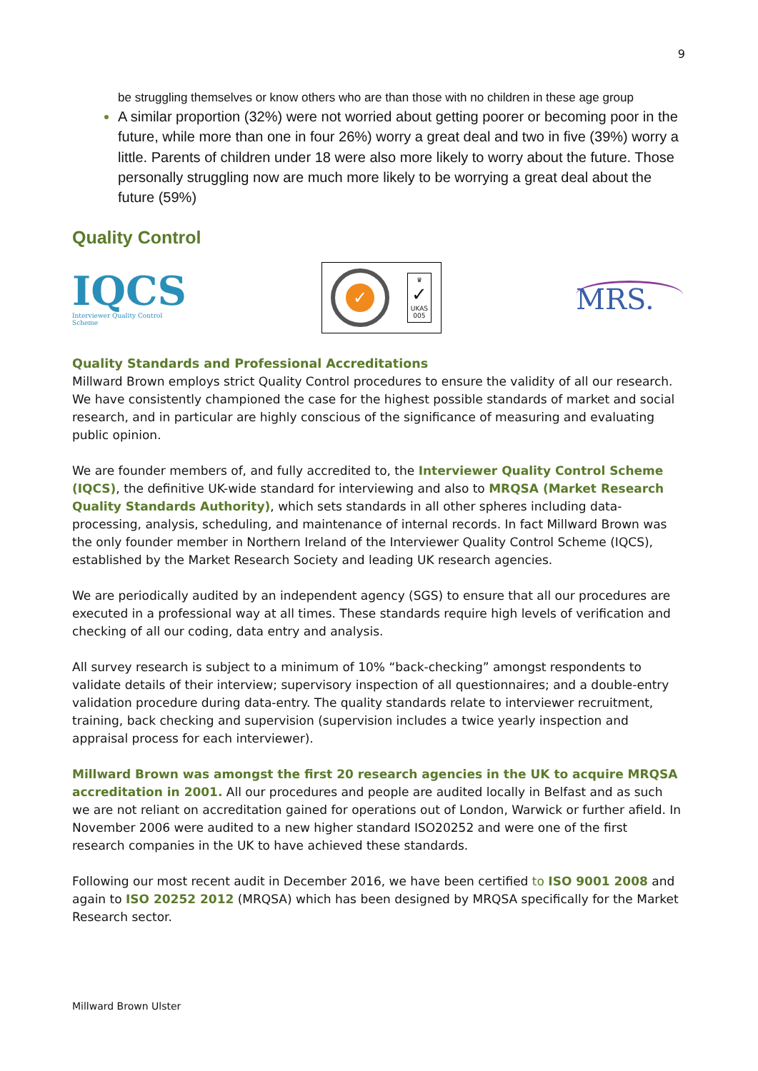9
be struggling themselves or know others who are than those with no children in these age group
A similar proportion (32%) were not worried about getting poorer or becoming poor in the future, while more than one in four 26%) worry a great deal and two in five (39%) worry a little. Parents of children under 18 were also more likely to worry about the future. Those personally struggling now are much more likely to be worrying a great deal about the future (59%)
Quality Control
IQCS
Interviewer Quality Control Scheme
✓
♛
✓
UKAS
005
MRS.
Quality Standards and Professional Accreditations
Millward Brown employs strict Quality Control procedures to ensure the validity of all our research. We have consistently championed the case for the highest possible standards of market and social research, and in particular are highly conscious of the significance of measuring and evaluating public opinion.
We are founder members of, and fully accredited to, the Interviewer Quality Control Scheme (IQCS), the definitive UK-wide standard for interviewing and also to MRQSA (Market Research Quality Standards Authority), which sets standards in all other spheres including data-processing, analysis, scheduling, and maintenance of internal records. In fact Millward Brown was the only founder member in Northern Ireland of the Interviewer Quality Control Scheme (IQCS), established by the Market Research Society and leading UK research agencies.
We are periodically audited by an independent agency (SGS) to ensure that all our procedures are executed in a professional way at all times. These standards require high levels of verification and checking of all our coding, data entry and analysis.
All survey research is subject to a minimum of 10% “back-checking” amongst respondents to validate details of their interview; supervisory inspection of all questionnaires; and a double-entry validation procedure during data-entry. The quality standards relate to interviewer recruitment, training, back checking and supervision (supervision includes a twice yearly inspection and appraisal process for each interviewer).
Millward Brown was amongst the first 20 research agencies in the UK to acquire MRQSA accreditation in 2001. All our procedures and people are audited locally in Belfast and as such we are not reliant on accreditation gained for operations out of London, Warwick or further afield. In November 2006 were audited to a new higher standard ISO20252 and were one of the first research companies in the UK to have achieved these standards.
Following our most recent audit in December 2016, we have been certified to ISO 9001 2008 and again to ISO 20252 2012 (MRQSA) which has been designed by MRQSA specifically for the Market Research sector.
Millward Brown Ulster